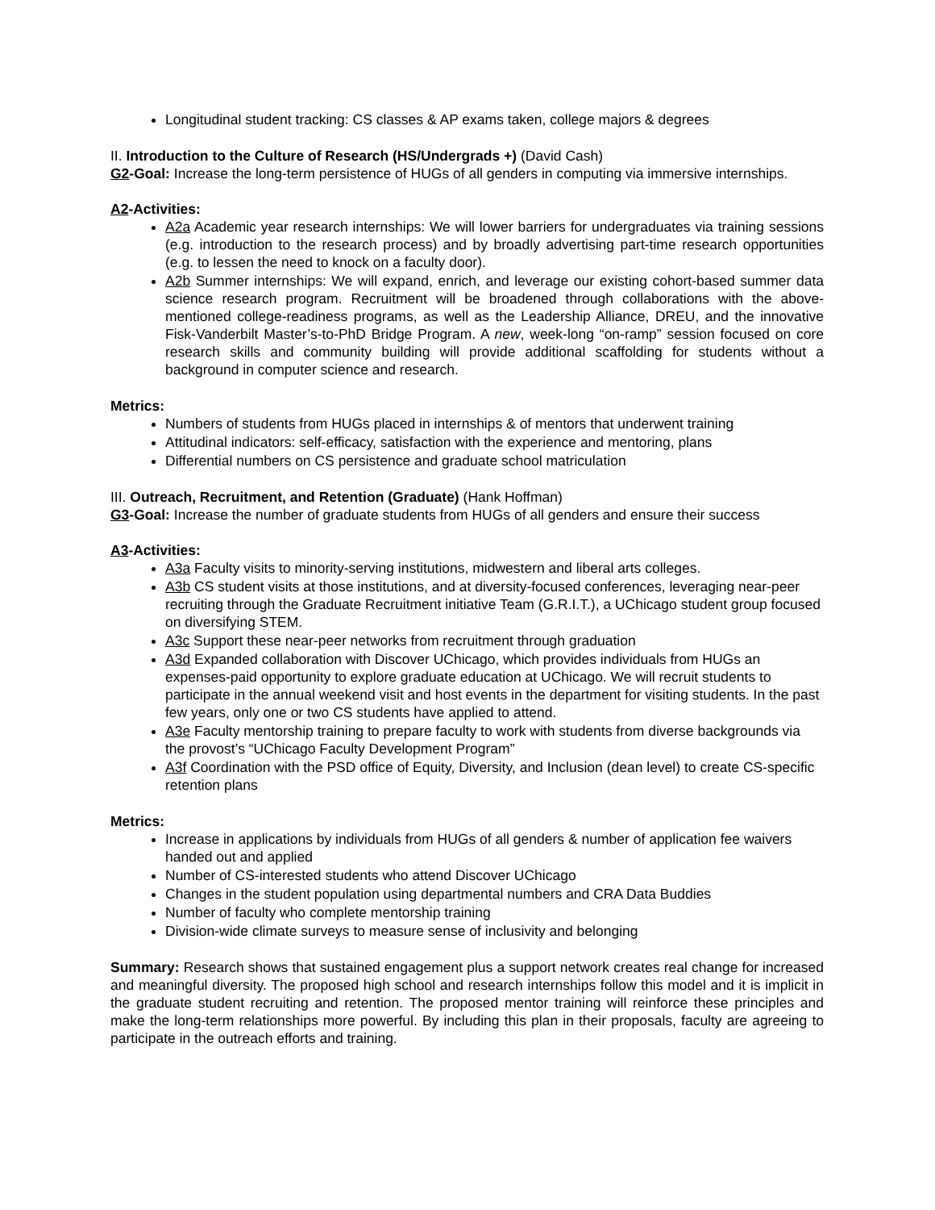Longitudinal student tracking: CS classes & AP exams taken, college majors & degrees
II. Introduction to the Culture of Research (HS/Undergrads +) (David Cash)
G2-Goal: Increase the long-term persistence of HUGs of all genders in computing via immersive internships.
A2-Activities:
A2a Academic year research internships: We will lower barriers for undergraduates via training sessions (e.g. introduction to the research process) and by broadly advertising part-time research opportunities (e.g. to lessen the need to knock on a faculty door).
A2b Summer internships: We will expand, enrich, and leverage our existing cohort-based summer data science research program. Recruitment will be broadened through collaborations with the above-mentioned college-readiness programs, as well as the Leadership Alliance, DREU, and the innovative Fisk-Vanderbilt Master’s-to-PhD Bridge Program. A new, week-long “on-ramp” session focused on core research skills and community building will provide additional scaffolding for students without a background in computer science and research.
Metrics:
Numbers of students from HUGs placed in internships & of mentors that underwent training
Attitudinal indicators: self-efficacy, satisfaction with the experience and mentoring, plans
Differential numbers on CS persistence and graduate school matriculation
III. Outreach, Recruitment, and Retention (Graduate) (Hank Hoffman)
G3-Goal: Increase the number of graduate students from HUGs of all genders and ensure their success
A3-Activities:
A3a Faculty visits to minority-serving institutions, midwestern and liberal arts colleges.
A3b CS student visits at those institutions, and at diversity-focused conferences, leveraging near-peer recruiting through the Graduate Recruitment initiative Team (G.R.I.T.), a UChicago student group focused on diversifying STEM.
A3c Support these near-peer networks from recruitment through graduation
A3d Expanded collaboration with Discover UChicago, which provides individuals from HUGs an expenses-paid opportunity to explore graduate education at UChicago. We will recruit students to participate in the annual weekend visit and host events in the department for visiting students. In the past few years, only one or two CS students have applied to attend.
A3e Faculty mentorship training to prepare faculty to work with students from diverse backgrounds via the provost’s “UChicago Faculty Development Program”
A3f Coordination with the PSD office of Equity, Diversity, and Inclusion (dean level) to create CS-specific retention plans
Metrics:
Increase in applications by individuals from HUGs of all genders & number of application fee waivers handed out and applied
Number of CS-interested students who attend Discover UChicago
Changes in the student population using departmental numbers and CRA Data Buddies
Number of faculty who complete mentorship training
Division-wide climate surveys to measure sense of inclusivity and belonging
Summary: Research shows that sustained engagement plus a support network creates real change for increased and meaningful diversity. The proposed high school and research internships follow this model and it is implicit in the graduate student recruiting and retention. The proposed mentor training will reinforce these principles and make the long-term relationships more powerful. By including this plan in their proposals, faculty are agreeing to participate in the outreach efforts and training.